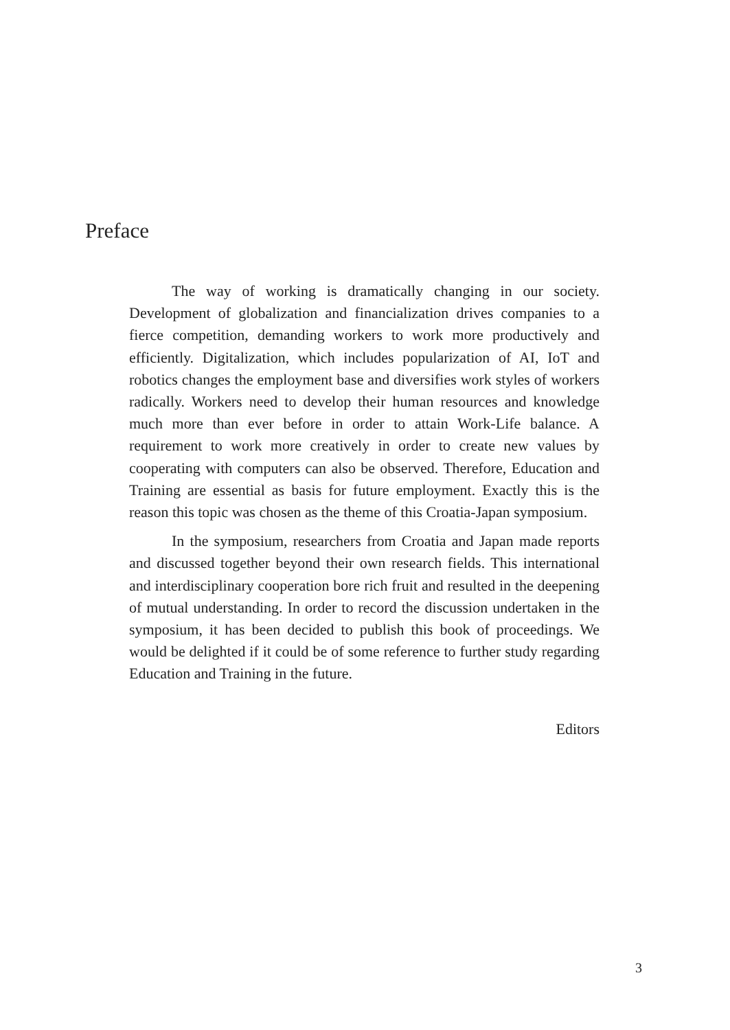Preface
The way of working is dramatically changing in our society. Development of globalization and financialization drives companies to a fierce competition, demanding workers to work more productively and efficiently. Digitalization, which includes popularization of AI, IoT and robotics changes the employment base and diversifies work styles of workers radically. Workers need to develop their human resources and knowledge much more than ever before in order to attain Work-Life balance. A requirement to work more creatively in order to create new values by cooperating with computers can also be observed. Therefore, Education and Training are essential as basis for future employment. Exactly this is the reason this topic was chosen as the theme of this Croatia-Japan symposium.
In the symposium, researchers from Croatia and Japan made reports and discussed together beyond their own research fields. This international and interdisciplinary cooperation bore rich fruit and resulted in the deepening of mutual understanding. In order to record the discussion undertaken in the symposium, it has been decided to publish this book of proceedings. We would be delighted if it could be of some reference to further study regarding Education and Training in the future.
Editors
3